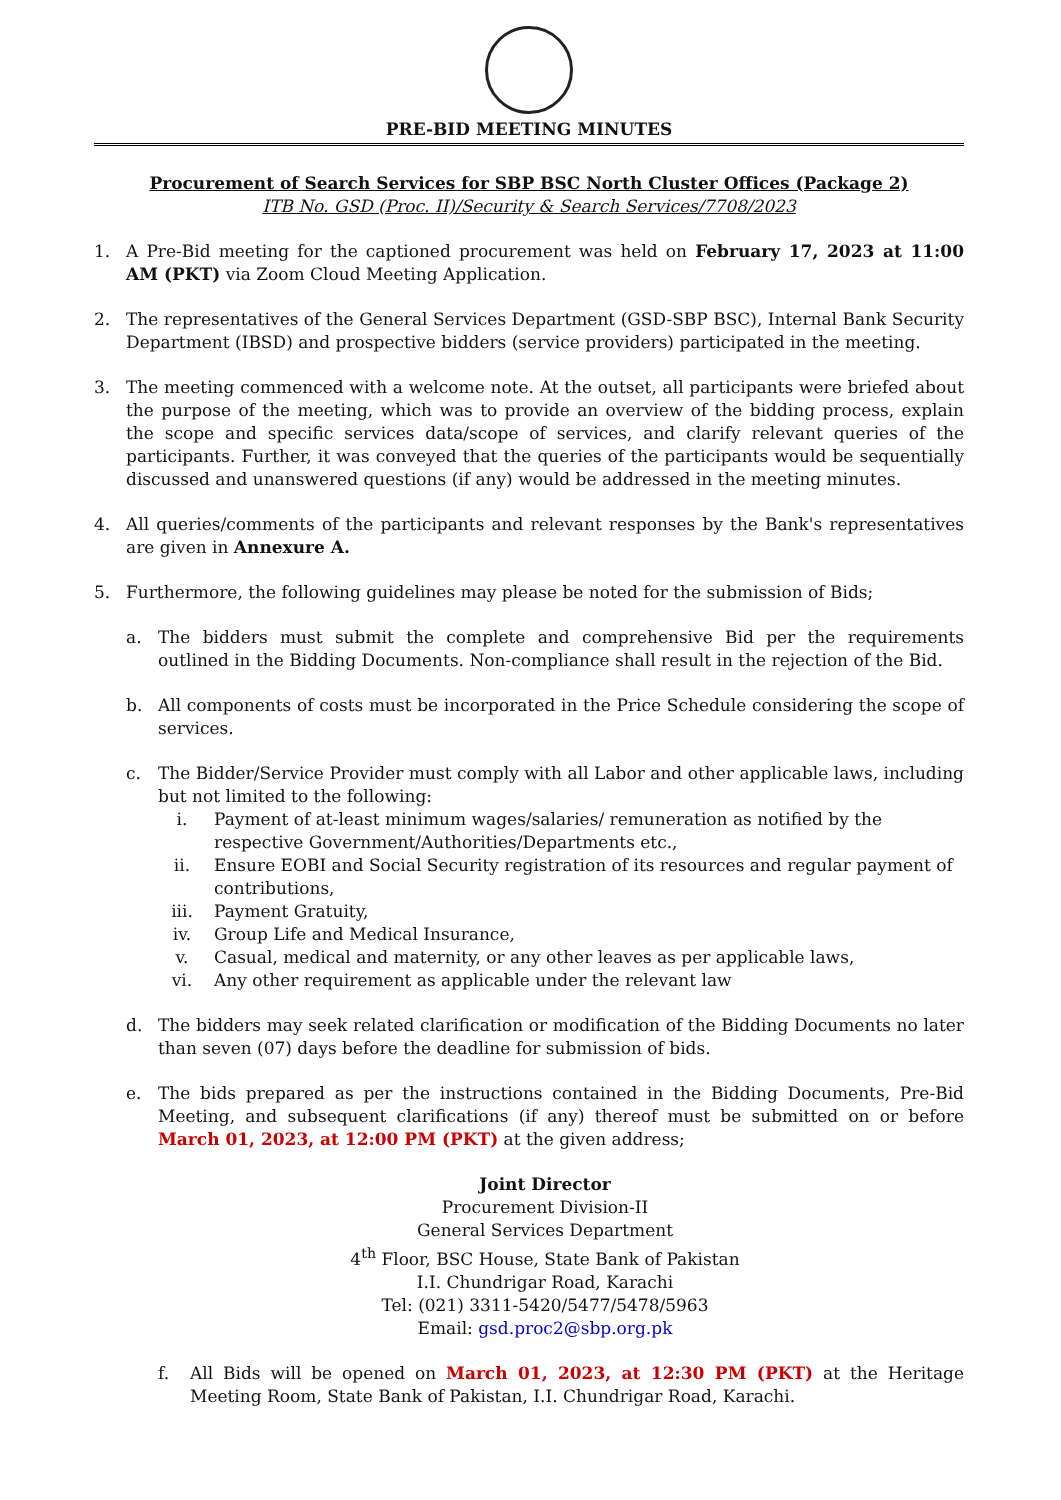PRE-BID MEETING MINUTES
Procurement of Search Services for SBP BSC North Cluster Offices (Package 2)
ITB No. GSD (Proc. II)/Security & Search Services/7708/2023
1. A Pre-Bid meeting for the captioned procurement was held on February 17, 2023 at 11:00 AM (PKT) via Zoom Cloud Meeting Application.
2. The representatives of the General Services Department (GSD-SBP BSC), Internal Bank Security Department (IBSD) and prospective bidders (service providers) participated in the meeting.
3. The meeting commenced with a welcome note. At the outset, all participants were briefed about the purpose of the meeting, which was to provide an overview of the bidding process, explain the scope and specific services data/scope of services, and clarify relevant queries of the participants. Further, it was conveyed that the queries of the participants would be sequentially discussed and unanswered questions (if any) would be addressed in the meeting minutes.
4. All queries/comments of the participants and relevant responses by the Bank's representatives are given in Annexure A.
5. Furthermore, the following guidelines may please be noted for the submission of Bids;
a. The bidders must submit the complete and comprehensive Bid per the requirements outlined in the Bidding Documents. Non-compliance shall result in the rejection of the Bid.
b. All components of costs must be incorporated in the Price Schedule considering the scope of services.
c. The Bidder/Service Provider must comply with all Labor and other applicable laws, including but not limited to the following:
i. Payment of at-least minimum wages/salaries/ remuneration as notified by the respective Government/Authorities/Departments etc.,
ii. Ensure EOBI and Social Security registration of its resources and regular payment of contributions,
iii. Payment Gratuity,
iv. Group Life and Medical Insurance,
v. Casual, medical and maternity, or any other leaves as per applicable laws,
vi. Any other requirement as applicable under the relevant law
d. The bidders may seek related clarification or modification of the Bidding Documents no later than seven (07) days before the deadline for submission of bids.
e. The bids prepared as per the instructions contained in the Bidding Documents, Pre-Bid Meeting, and subsequent clarifications (if any) thereof must be submitted on or before March 01, 2023, at 12:00 PM (PKT) at the given address;
Joint Director
Procurement Division-II
General Services Department
4<sup>th</sup> Floor, BSC House, State Bank of Pakistan
I.I. Chundrigar Road, Karachi
Tel: (021) 3311-5420/5477/5478/5963
Email: gsd.proc2@sbp.org.pk
f. All Bids will be opened on March 01, 2023, at 12:30 PM (PKT) at the Heritage Meeting Room, State Bank of Pakistan, I.I. Chundrigar Road, Karachi.